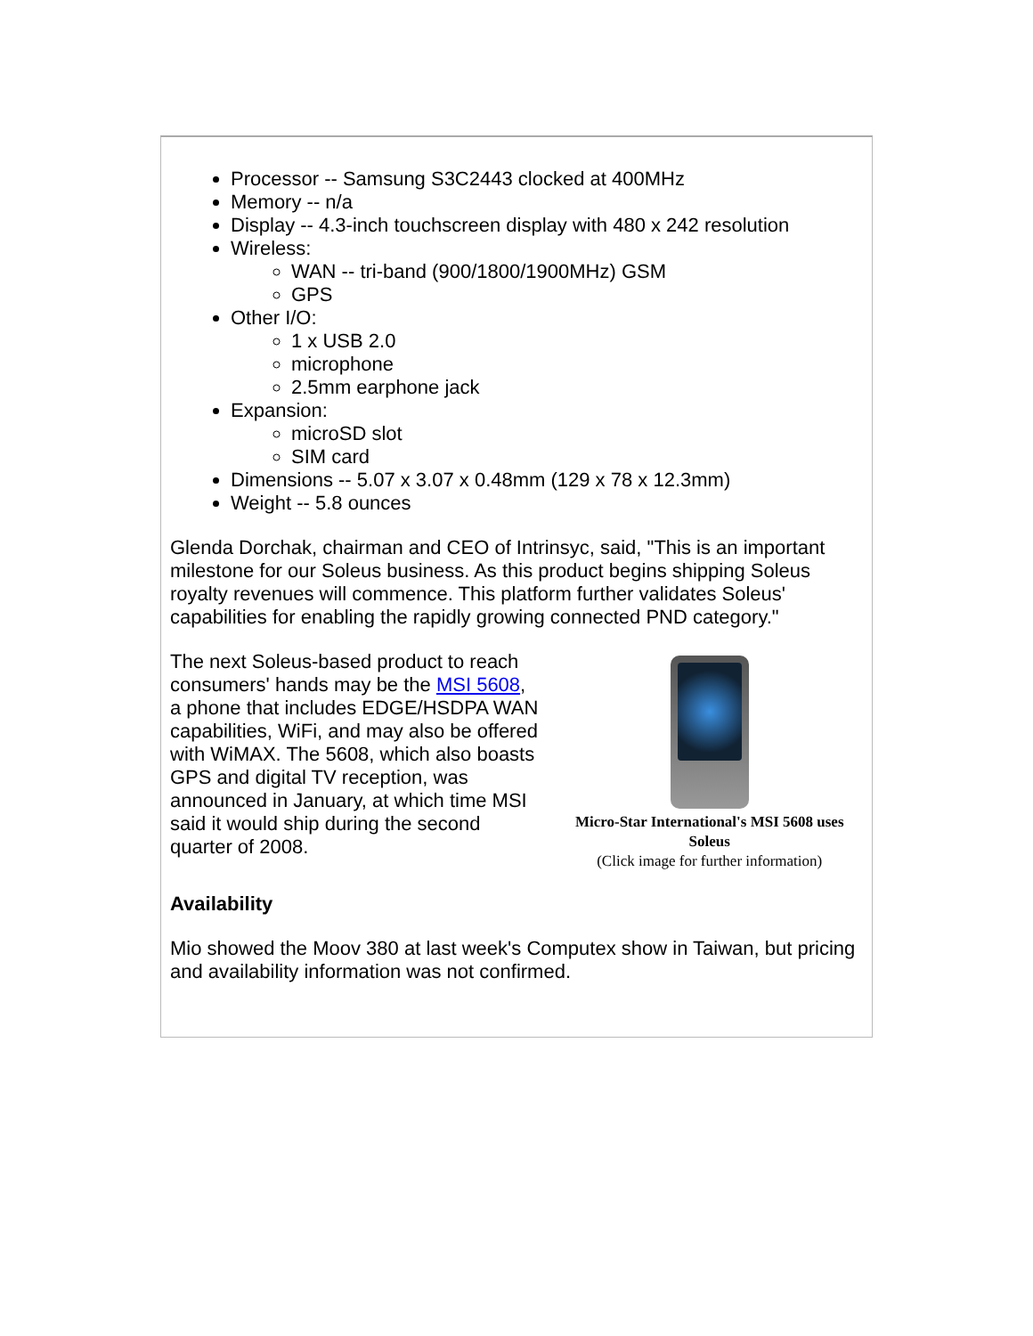Processor -- Samsung S3C2443 clocked at 400MHz
Memory -- n/a
Display -- 4.3-inch touchscreen display with 480 x 242 resolution
Wireless:
WAN -- tri-band (900/1800/1900MHz) GSM
GPS
Other I/O:
1 x USB 2.0
microphone
2.5mm earphone jack
Expansion:
microSD slot
SIM card
Dimensions -- 5.07 x 3.07 x 0.48mm (129 x 78 x 12.3mm)
Weight -- 5.8 ounces
Glenda Dorchak, chairman and CEO of Intrinsyc, said, "This is an important milestone for our Soleus business. As this product begins shipping Soleus royalty revenues will commence. This platform further validates Soleus' capabilities for enabling the rapidly growing connected PND category."
The next Soleus-based product to reach consumers' hands may be the MSI 5608, a phone that includes EDGE/HSDPA WAN capabilities, WiFi, and may also be offered with WiMAX. The 5608, which also boasts GPS and digital TV reception, was announced in January, at which time MSI said it would ship during the second quarter of 2008.
Micro-Star International's MSI 5608 uses Soleus
(Click image for further information)
Availability
Mio showed the Moov 380 at last week's Computex show in Taiwan, but pricing and availability information was not confirmed.